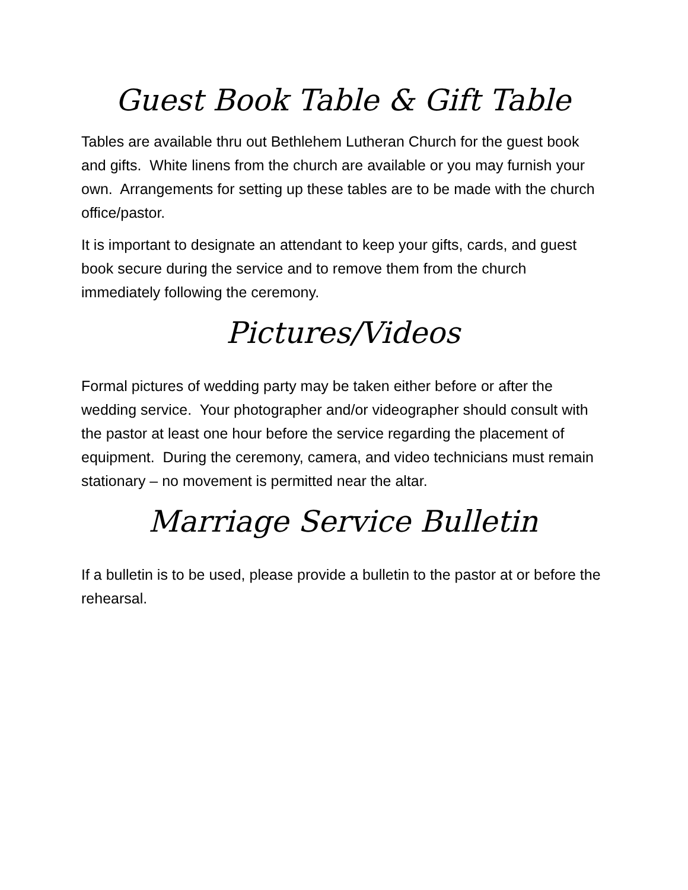Guest Book Table & Gift Table
Tables are available thru out Bethlehem Lutheran Church for the guest book and gifts. White linens from the church are available or you may furnish your own. Arrangements for setting up these tables are to be made with the church office/pastor.
It is important to designate an attendant to keep your gifts, cards, and guest book secure during the service and to remove them from the church immediately following the ceremony.
Pictures/Videos
Formal pictures of wedding party may be taken either before or after the wedding service. Your photographer and/or videographer should consult with the pastor at least one hour before the service regarding the placement of equipment. During the ceremony, camera, and video technicians must remain stationary – no movement is permitted near the altar.
Marriage Service Bulletin
If a bulletin is to be used, please provide a bulletin to the pastor at or before the rehearsal.